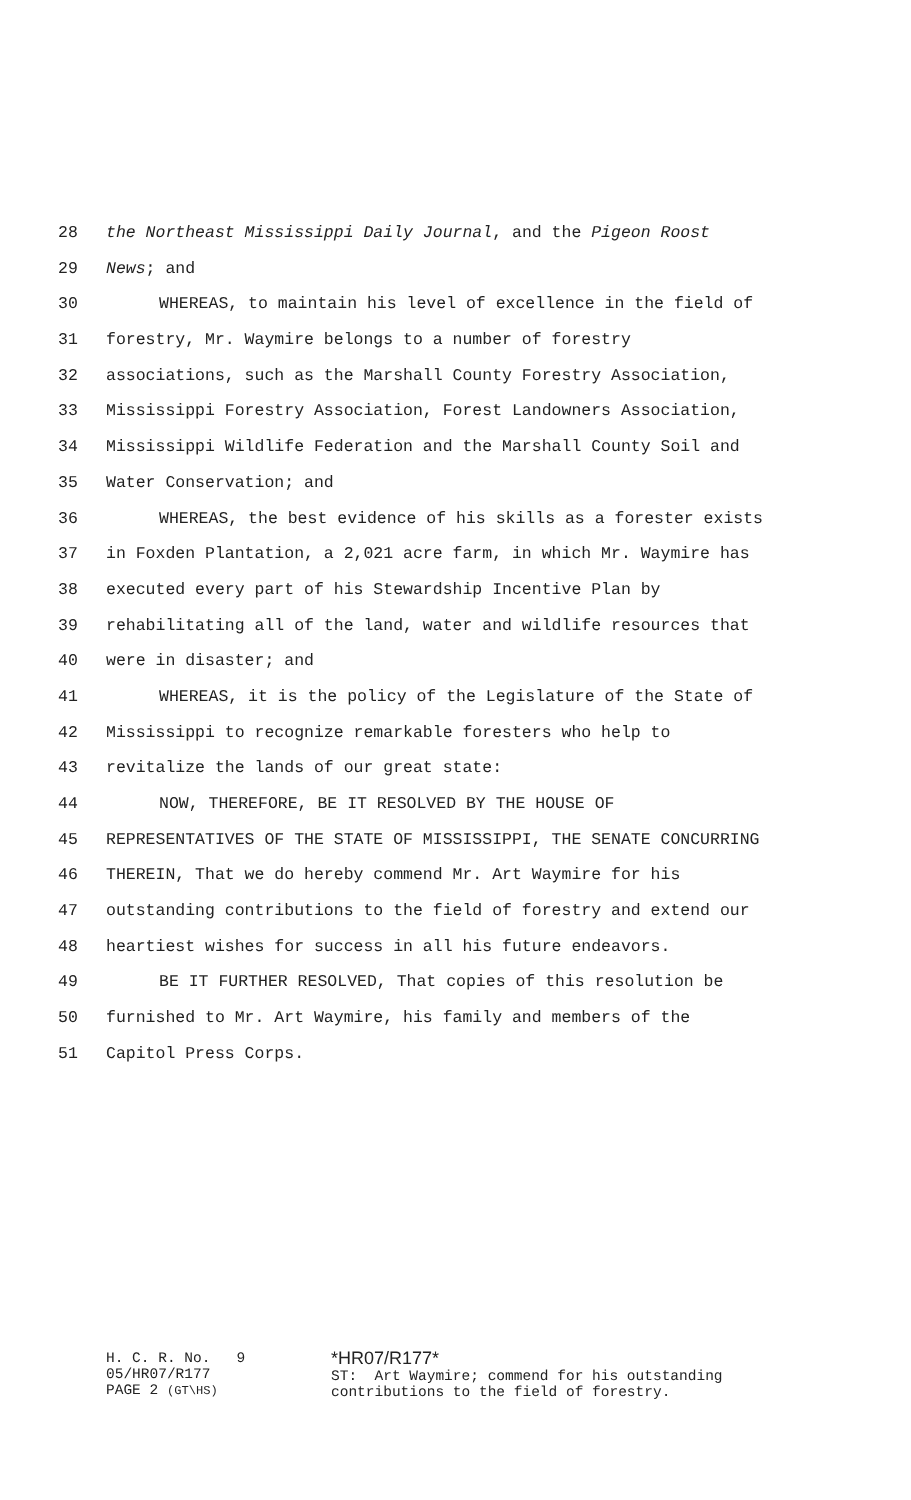28 the Northeast Mississippi Daily Journal, and the Pigeon Roost
29 News; and
30 WHEREAS, to maintain his level of excellence in the field of
31 forestry, Mr. Waymire belongs to a number of forestry
32 associations, such as the Marshall County Forestry Association,
33 Mississippi Forestry Association, Forest Landowners Association,
34 Mississippi Wildlife Federation and the Marshall County Soil and
35 Water Conservation; and
36 WHEREAS, the best evidence of his skills as a forester exists
37 in Foxden Plantation, a 2,021 acre farm, in which Mr. Waymire has
38 executed every part of his Stewardship Incentive Plan by
39 rehabilitating all of the land, water and wildlife resources that
40 were in disaster; and
41 WHEREAS, it is the policy of the Legislature of the State of
42 Mississippi to recognize remarkable foresters who help to
43 revitalize the lands of our great state:
44 NOW, THEREFORE, BE IT RESOLVED BY THE HOUSE OF
45 REPRESENTATIVES OF THE STATE OF MISSISSIPPI, THE SENATE CONCURRING
46 THEREIN, That we do hereby commend Mr. Art Waymire for his
47 outstanding contributions to the field of forestry and extend our
48 heartiest wishes for success in all his future endeavors.
49 BE IT FURTHER RESOLVED, That copies of this resolution be
50 furnished to Mr. Art Waymire, his family and members of the
51 Capitol Press Corps.
H. C. R. No. 9
05/HR07/R177
PAGE 2 (GT\HS)
*HR07/R177*
ST: Art Waymire; commend for his outstanding
contributions to the field of forestry.